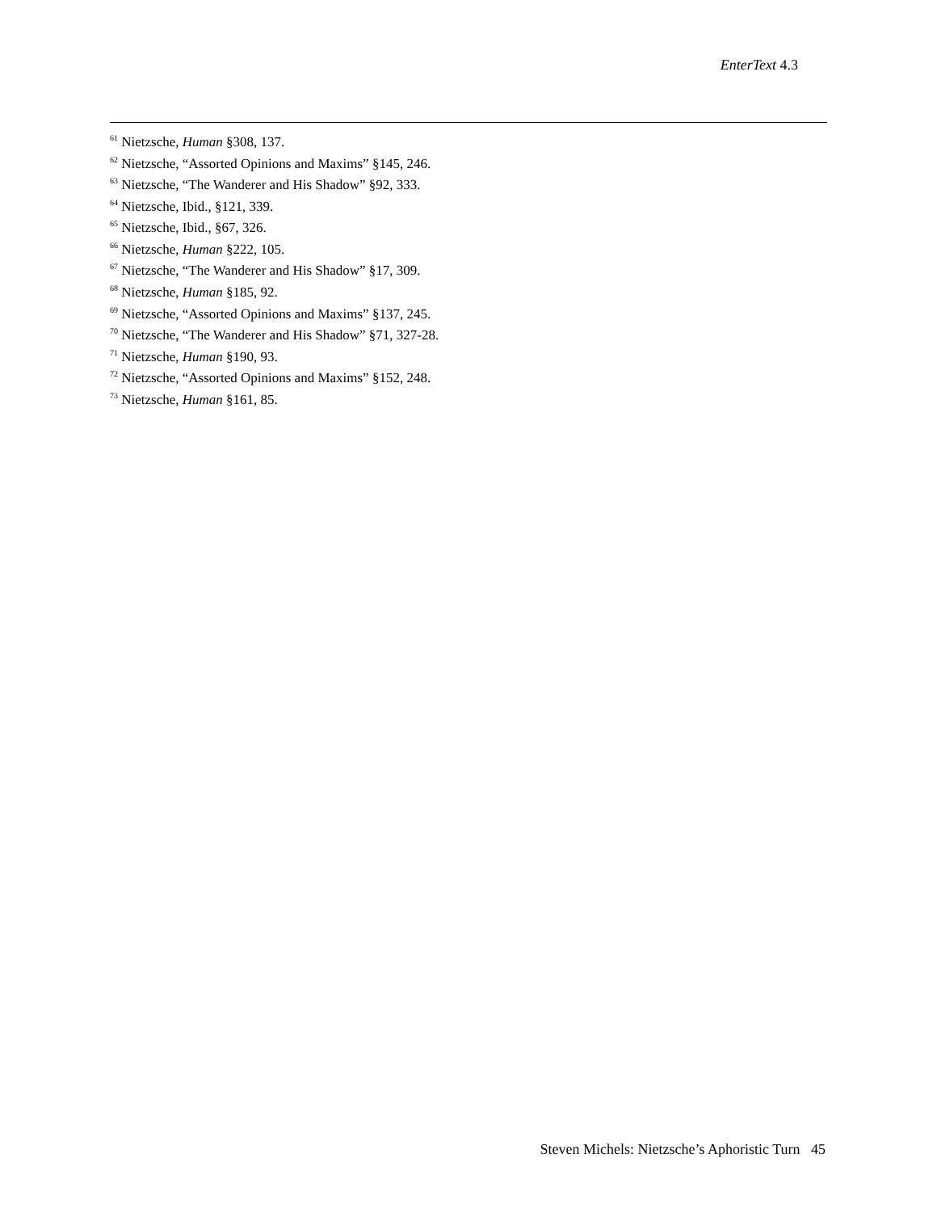EnterText 4.3
<sup>61</sup> Nietzsche, Human §308, 137.
<sup>62</sup> Nietzsche, “Assorted Opinions and Maxims” §145, 246.
<sup>63</sup> Nietzsche, “The Wanderer and His Shadow” §92, 333.
<sup>64</sup> Nietzsche, Ibid., §121, 339.
<sup>65</sup> Nietzsche, Ibid., §67, 326.
<sup>66</sup> Nietzsche, Human §222, 105.
<sup>67</sup> Nietzsche, “The Wanderer and His Shadow” §17, 309.
<sup>68</sup> Nietzsche, Human §185, 92.
<sup>69</sup> Nietzsche, “Assorted Opinions and Maxims” §137, 245.
<sup>70</sup> Nietzsche, “The Wanderer and His Shadow” §71, 327-28.
<sup>71</sup> Nietzsche, Human §190, 93.
<sup>72</sup> Nietzsche, “Assorted Opinions and Maxims” §152, 248.
<sup>73</sup> Nietzsche, Human §161, 85.
Steven Michels: Nietzsche’s Aphoristic Turn 45